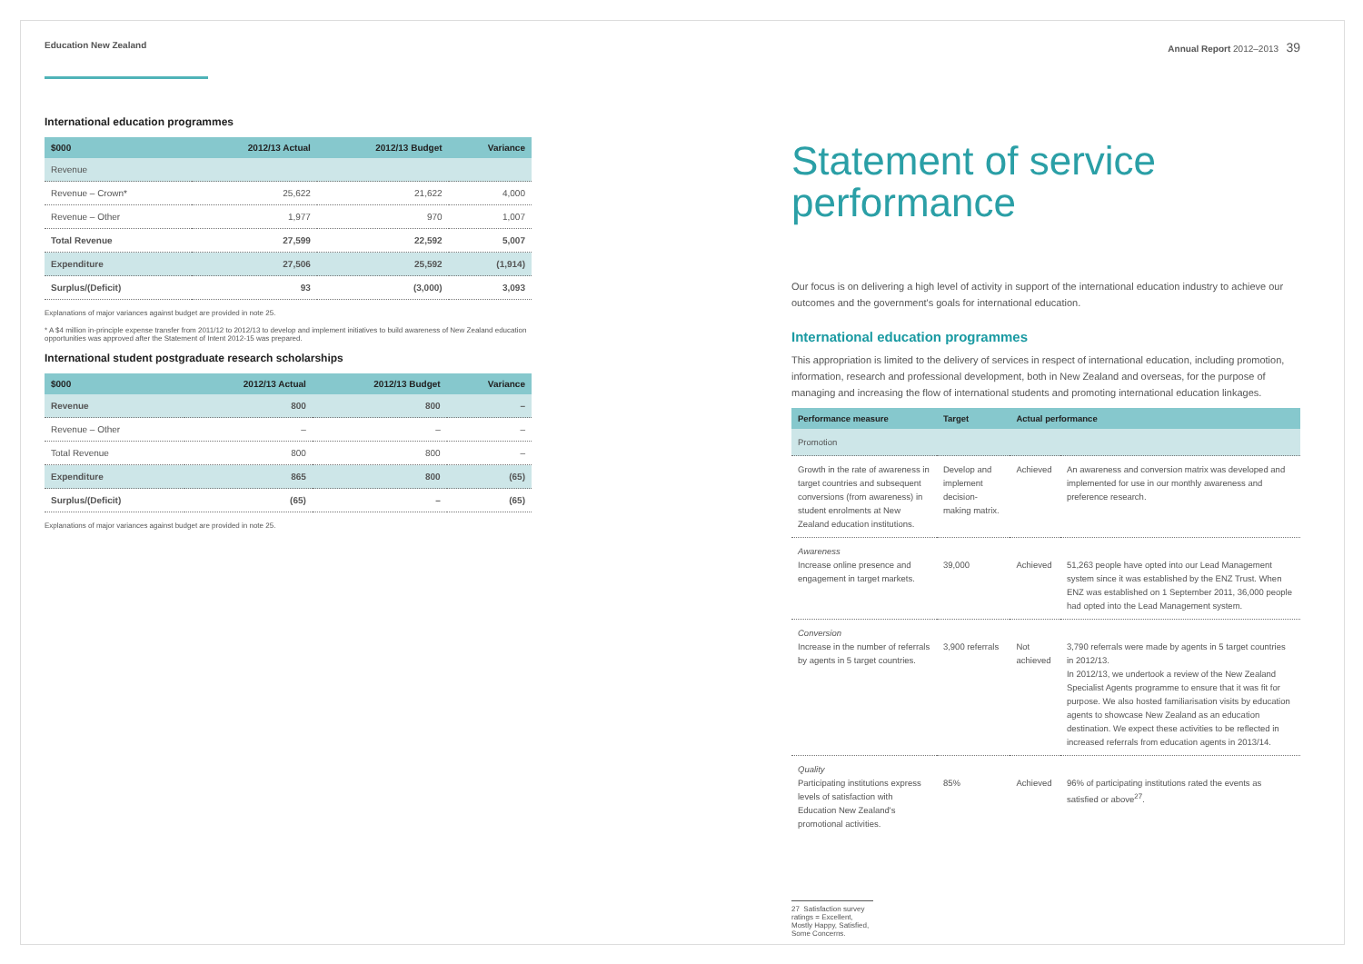Education New Zealand
International education programmes
| $000 | 2012/13 Actual | 2012/13 Budget | Variance |
| --- | --- | --- | --- |
| Revenue | | | |
| Revenue – Crown* | 25,622 | 21,622 | 4,000 |
| Revenue – Other | 1,977 | 970 | 1,007 |
| Total Revenue | 27,599 | 22,592 | 5,007 |
| Expenditure | 27,506 | 25,592 | (1,914) |
| Surplus/(Deficit) | 93 | (3,000) | 3,093 |
Explanations of major variances against budget are provided in note 25.
* A $4 million in-principle expense transfer from 2011/12 to 2012/13 to develop and implement initiatives to build awareness of New Zealand education opportunities was approved after the Statement of Intent 2012-15 was prepared.
International student postgraduate research scholarships
| $000 | 2012/13 Actual | 2012/13 Budget | Variance |
| --- | --- | --- | --- |
| Revenue | 800 | 800 | – |
| Revenue – Other | – | – | – |
| Total Revenue | 800 | 800 | – |
| Expenditure | 865 | 800 | (65) |
| Surplus/(Deficit) | (65) | – | (65) |
Explanations of major variances against budget are provided in note 25.
Annual Report 2012–2013 39
Statement of service performance
Our focus is on delivering a high level of activity in support of the international education industry to achieve our outcomes and the government's goals for international education.
International education programmes
This appropriation is limited to the delivery of services in respect of international education, including promotion, information, research and professional development, both in New Zealand and overseas, for the purpose of managing and increasing the flow of international students and promoting international education linkages.
| Performance measure | Target | Actual performance | |
| --- | --- | --- | --- |
| Promotion | | | |
| Growth in the rate of awareness in target countries and subsequent conversions (from awareness) in student enrolments at New Zealand education institutions. | Develop and implement decision-making matrix. | Achieved | An awareness and conversion matrix was developed and implemented for use in our monthly awareness and preference research. |
| Awareness Increase online presence and engagement in target markets. | 39,000 | Achieved | 51,263 people have opted into our Lead Management system since it was established by the ENZ Trust. When ENZ was established on 1 September 2011, 36,000 people had opted into the Lead Management system. |
| Conversion Increase in the number of referrals by agents in 5 target countries. | 3,900 referrals | Not achieved | 3,790 referrals were made by agents in 5 target countries in 2012/13. In 2012/13, we undertook a review of the New Zealand Specialist Agents programme to ensure that it was fit for purpose. We also hosted familiarisation visits by education agents to showcase New Zealand as an education destination. We expect these activities to be reflected in increased referrals from education agents in 2013/14. |
| Quality Participating institutions express levels of satisfaction with Education New Zealand's promotional activities. | 85% | Achieved | 96% of participating institutions rated the events as satisfied or above<sup>27</sup>. |
27 Satisfaction survey ratings = Excellent, Mostly Happy, Satisfied, Some Concerns.